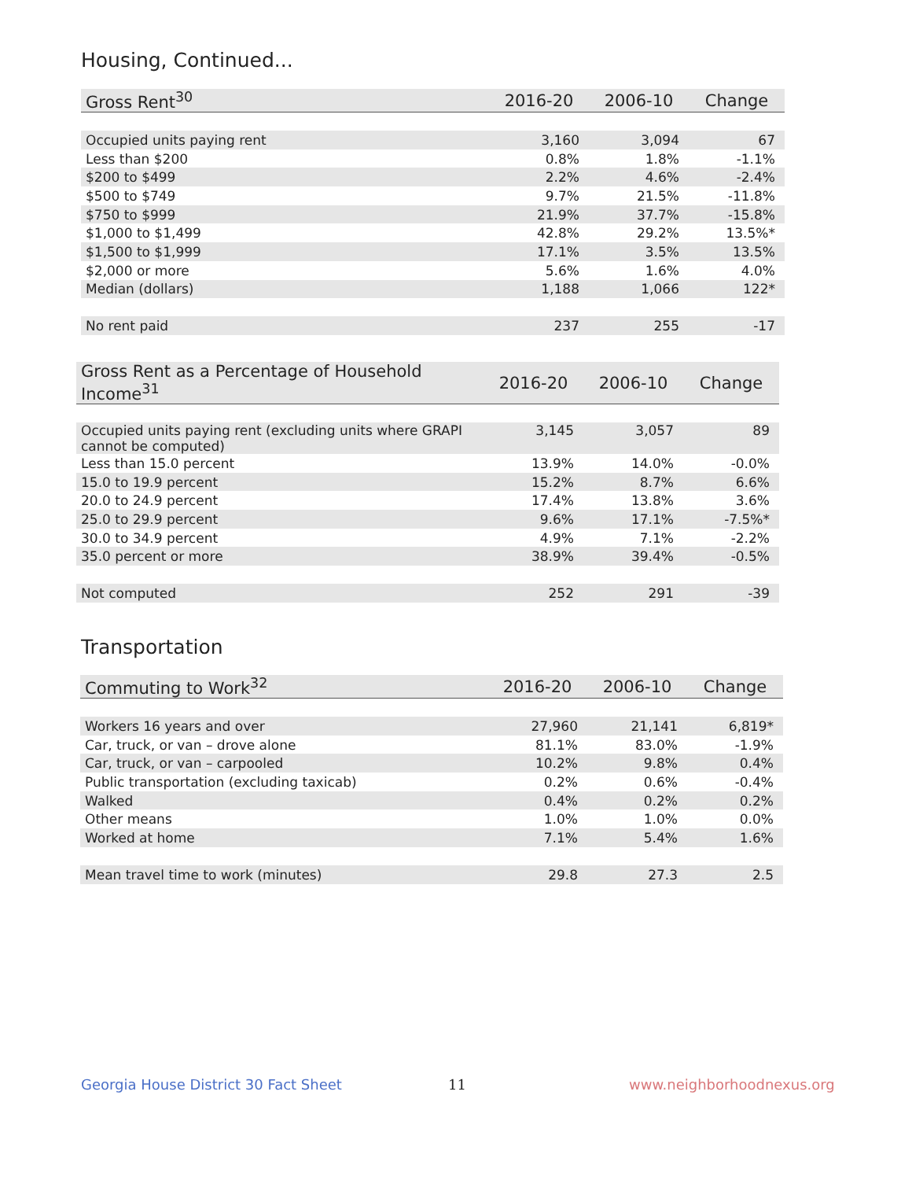Housing, Continued...
| Gross Rent<sup>30</sup> | 2016-20 | 2006-10 | Change |
| --- | --- | --- | --- |
| Occupied units paying rent | 3,160 | 3,094 | 67 |
| Less than $200 | 0.8% | 1.8% | -1.1% |
| $200 to $499 | 2.2% | 4.6% | -2.4% |
| $500 to $749 | 9.7% | 21.5% | -11.8% |
| $750 to $999 | 21.9% | 37.7% | -15.8% |
| $1,000 to $1,499 | 42.8% | 29.2% | 13.5%* |
| $1,500 to $1,999 | 17.1% | 3.5% | 13.5% |
| $2,000 or more | 5.6% | 1.6% | 4.0% |
| Median (dollars) | 1,188 | 1,066 | 122* |
| No rent paid | 237 | 255 | -17 |
| Gross Rent as a Percentage of Household Income<sup>31</sup> | 2016-20 | 2006-10 | Change |
| --- | --- | --- | --- |
| Occupied units paying rent (excluding units where GRAPI cannot be computed) | 3,145 | 3,057 | 89 |
| Less than 15.0 percent | 13.9% | 14.0% | -0.0% |
| 15.0 to 19.9 percent | 15.2% | 8.7% | 6.6% |
| 20.0 to 24.9 percent | 17.4% | 13.8% | 3.6% |
| 25.0 to 29.9 percent | 9.6% | 17.1% | -7.5%* |
| 30.0 to 34.9 percent | 4.9% | 7.1% | -2.2% |
| 35.0 percent or more | 38.9% | 39.4% | -0.5% |
| Not computed | 252 | 291 | -39 |
Transportation
| Commuting to Work<sup>32</sup> | 2016-20 | 2006-10 | Change |
| --- | --- | --- | --- |
| Workers 16 years and over | 27,960 | 21,141 | 6,819* |
| Car, truck, or van – drove alone | 81.1% | 83.0% | -1.9% |
| Car, truck, or van – carpooled | 10.2% | 9.8% | 0.4% |
| Public transportation (excluding taxicab) | 0.2% | 0.6% | -0.4% |
| Walked | 0.4% | 0.2% | 0.2% |
| Other means | 1.0% | 1.0% | 0.0% |
| Worked at home | 7.1% | 5.4% | 1.6% |
| Mean travel time to work (minutes) | 29.8 | 27.3 | 2.5 |
Georgia House District 30 Fact Sheet
11 www.neighborhoodnexus.org